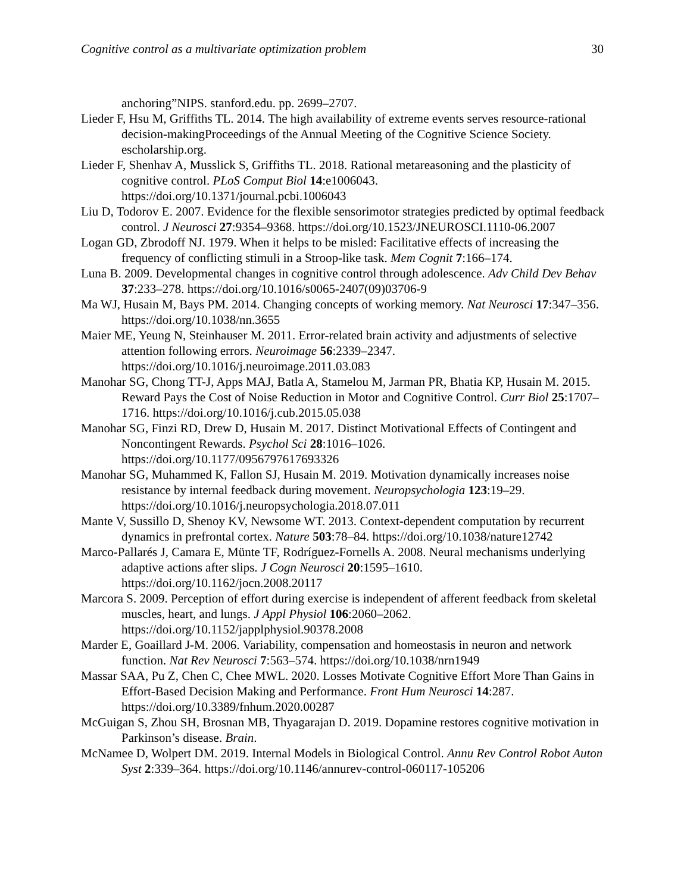Cognitive control as a multivariate optimization problem 30
anchoring”NIPS. stanford.edu. pp. 2699–2707.
Lieder F, Hsu M, Griffiths TL. 2014. The high availability of extreme events serves resource-rational decision-makingProceedings of the Annual Meeting of the Cognitive Science Society. escholarship.org.
Lieder F, Shenhav A, Musslick S, Griffiths TL. 2018. Rational metareasoning and the plasticity of cognitive control. PLoS Comput Biol 14:e1006043. https://doi.org/10.1371/journal.pcbi.1006043
Liu D, Todorov E. 2007. Evidence for the flexible sensorimotor strategies predicted by optimal feedback control. J Neurosci 27:9354–9368. https://doi.org/10.1523/JNEUROSCI.1110-06.2007
Logan GD, Zbrodoff NJ. 1979. When it helps to be misled: Facilitative effects of increasing the frequency of conflicting stimuli in a Stroop-like task. Mem Cognit 7:166–174.
Luna B. 2009. Developmental changes in cognitive control through adolescence. Adv Child Dev Behav 37:233–278. https://doi.org/10.1016/s0065-2407(09)03706-9
Ma WJ, Husain M, Bays PM. 2014. Changing concepts of working memory. Nat Neurosci 17:347–356. https://doi.org/10.1038/nn.3655
Maier ME, Yeung N, Steinhauser M. 2011. Error-related brain activity and adjustments of selective attention following errors. Neuroimage 56:2339–2347. https://doi.org/10.1016/j.neuroimage.2011.03.083
Manohar SG, Chong TT-J, Apps MAJ, Batla A, Stamelou M, Jarman PR, Bhatia KP, Husain M. 2015. Reward Pays the Cost of Noise Reduction in Motor and Cognitive Control. Curr Biol 25:1707–1716. https://doi.org/10.1016/j.cub.2015.05.038
Manohar SG, Finzi RD, Drew D, Husain M. 2017. Distinct Motivational Effects of Contingent and Noncontingent Rewards. Psychol Sci 28:1016–1026. https://doi.org/10.1177/0956797617693326
Manohar SG, Muhammed K, Fallon SJ, Husain M. 2019. Motivation dynamically increases noise resistance by internal feedback during movement. Neuropsychologia 123:19–29. https://doi.org/10.1016/j.neuropsychologia.2018.07.011
Mante V, Sussillo D, Shenoy KV, Newsome WT. 2013. Context-dependent computation by recurrent dynamics in prefrontal cortex. Nature 503:78–84. https://doi.org/10.1038/nature12742
Marco-Pallarés J, Camara E, Münte TF, Rodríguez-Fornells A. 2008. Neural mechanisms underlying adaptive actions after slips. J Cogn Neurosci 20:1595–1610. https://doi.org/10.1162/jocn.2008.20117
Marcora S. 2009. Perception of effort during exercise is independent of afferent feedback from skeletal muscles, heart, and lungs. J Appl Physiol 106:2060–2062. https://doi.org/10.1152/japplphysiol.90378.2008
Marder E, Goaillard J-M. 2006. Variability, compensation and homeostasis in neuron and network function. Nat Rev Neurosci 7:563–574. https://doi.org/10.1038/nrn1949
Massar SAA, Pu Z, Chen C, Chee MWL. 2020. Losses Motivate Cognitive Effort More Than Gains in Effort-Based Decision Making and Performance. Front Hum Neurosci 14:287. https://doi.org/10.3389/fnhum.2020.00287
McGuigan S, Zhou SH, Brosnan MB, Thyagarajan D. 2019. Dopamine restores cognitive motivation in Parkinson’s disease. Brain.
McNamee D, Wolpert DM. 2019. Internal Models in Biological Control. Annu Rev Control Robot Auton Syst 2:339–364. https://doi.org/10.1146/annurev-control-060117-105206